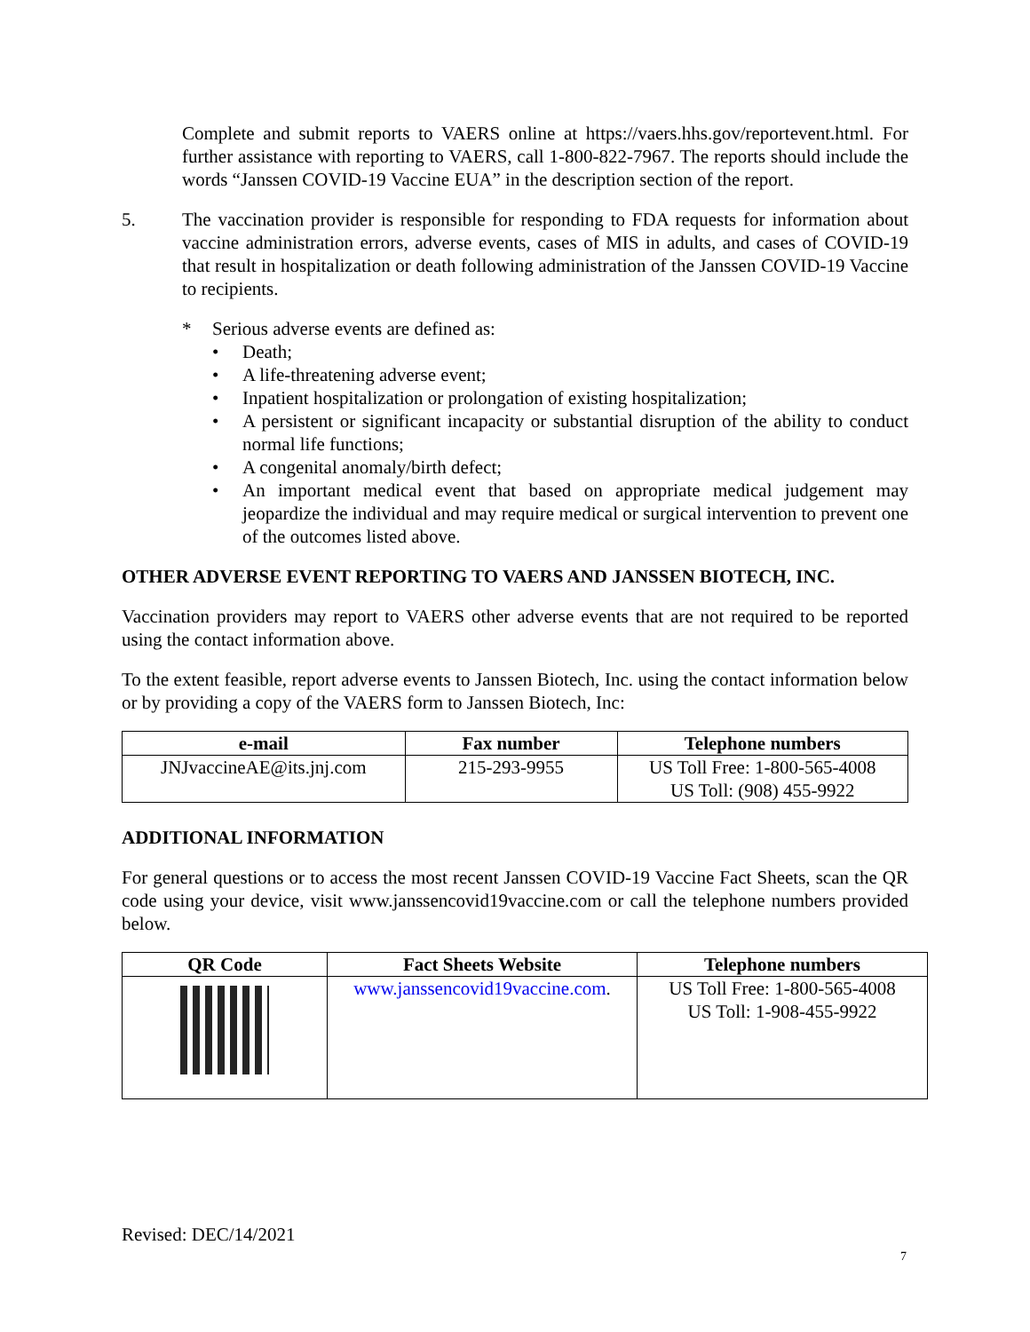Complete and submit reports to VAERS online at https://vaers.hhs.gov/reportevent.html. For further assistance with reporting to VAERS, call 1-800-822-7967. The reports should include the words “Janssen COVID-19 Vaccine EUA” in the description section of the report.
5. The vaccination provider is responsible for responding to FDA requests for information about vaccine administration errors, adverse events, cases of MIS in adults, and cases of COVID-19 that result in hospitalization or death following administration of the Janssen COVID-19 Vaccine to recipients.
* Serious adverse events are defined as:
• Death;
• A life-threatening adverse event;
• Inpatient hospitalization or prolongation of existing hospitalization;
• A persistent or significant incapacity or substantial disruption of the ability to conduct normal life functions;
• A congenital anomaly/birth defect;
• An important medical event that based on appropriate medical judgement may jeopardize the individual and may require medical or surgical intervention to prevent one of the outcomes listed above.
OTHER ADVERSE EVENT REPORTING TO VAERS AND JANSSEN BIOTECH, INC.
Vaccination providers may report to VAERS other adverse events that are not required to be reported using the contact information above.
To the extent feasible, report adverse events to Janssen Biotech, Inc. using the contact information below or by providing a copy of the VAERS form to Janssen Biotech, Inc:
| e-mail | Fax number | Telephone numbers |
| --- | --- | --- |
| JNJvaccineAE@its.jnj.com | 215-293-9955 | US Toll Free: 1-800-565-4008 US Toll: (908) 455-9922 |
ADDITIONAL INFORMATION
For general questions or to access the most recent Janssen COVID-19 Vaccine Fact Sheets, scan the QR code using your device, visit www.janssencovid19vaccine.com or call the telephone numbers provided below.
| QR Code | Fact Sheets Website | Telephone numbers |
| --- | --- | --- |
| | www.janssencovid19vaccine.com . | US Toll Free: 1-800-565-4008 US Toll: 1-908-455-9922 |
Revised: DEC/14/2021
7